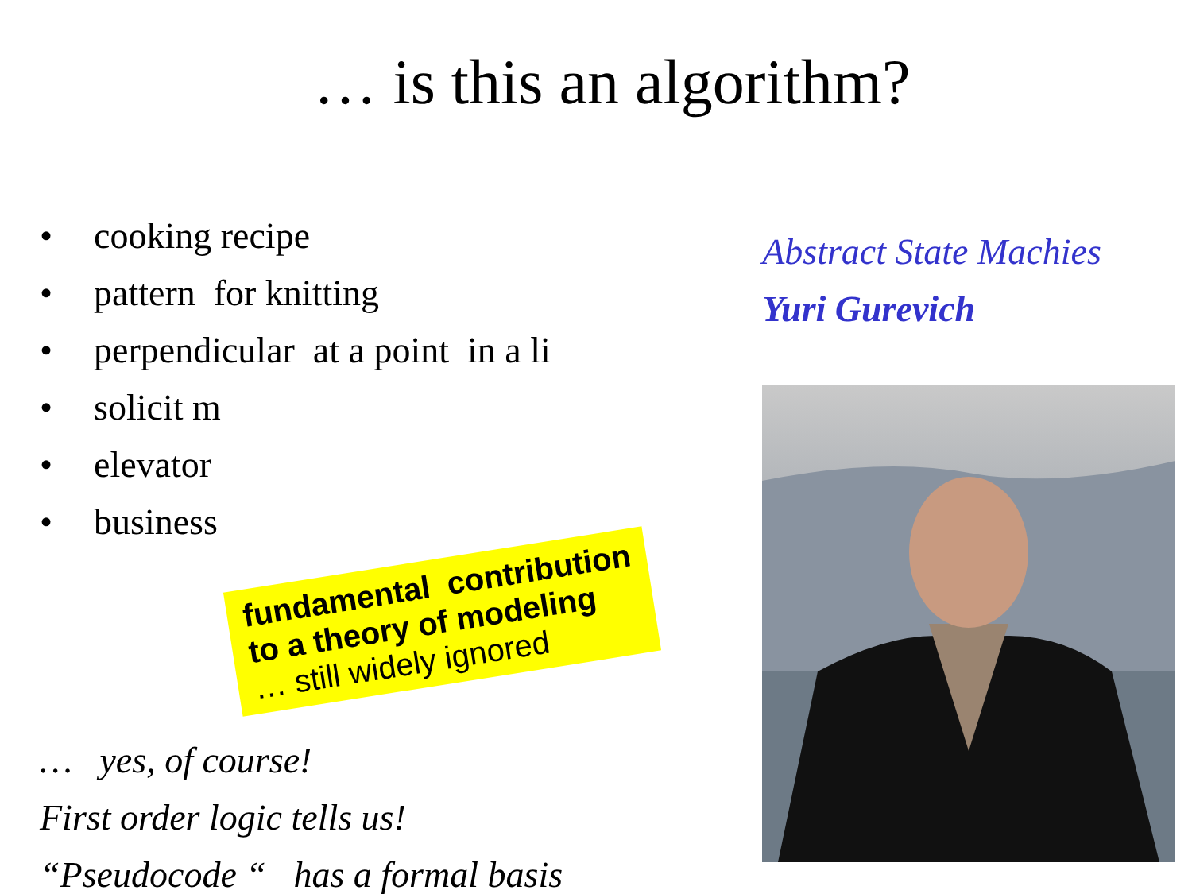… is this an algorithm?
• cooking recipe
• pattern for knitting
• perpendicular at a point in a li
• solicit m
• elevator
• business
fundamental contribution
to a theory of modeling
… still widely ignored
… yes, of course!
First order logic tells us!
“Pseudocode “ has a formal basis
Abstract State Machies
Yuri Gurevich